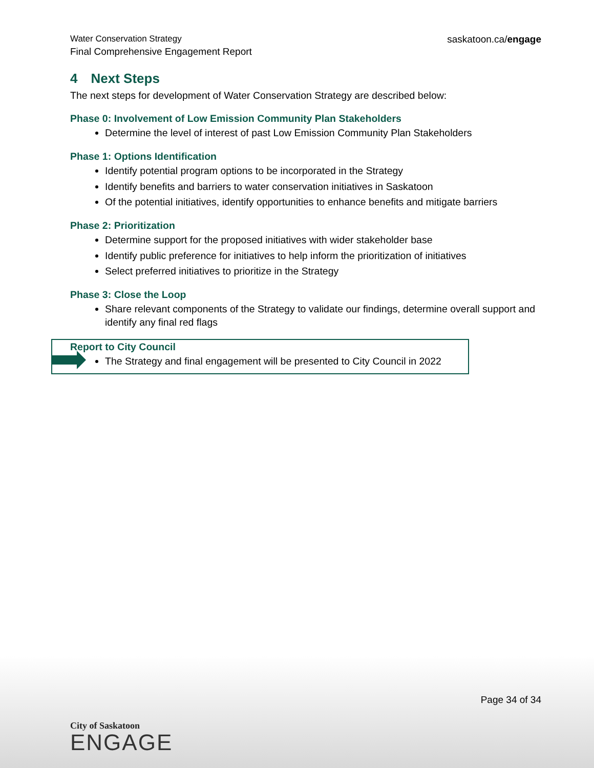Water Conservation Strategy
Final Comprehensive Engagement Report
saskatoon.ca/engage
4 Next Steps
The next steps for development of Water Conservation Strategy are described below:
Phase 0: Involvement of Low Emission Community Plan Stakeholders
Determine the level of interest of past Low Emission Community Plan Stakeholders
Phase 1: Options Identification
Identify potential program options to be incorporated in the Strategy
Identify benefits and barriers to water conservation initiatives in Saskatoon
Of the potential initiatives, identify opportunities to enhance benefits and mitigate barriers
Phase 2: Prioritization
Determine support for the proposed initiatives with wider stakeholder base
Identify public preference for initiatives to help inform the prioritization of initiatives
Select preferred initiatives to prioritize in the Strategy
Phase 3: Close the Loop
Share relevant components of the Strategy to validate our findings, determine overall support and identify any final red flags
Report to City Council
The Strategy and final engagement will be presented to City Council in 2022
Page 34 of 34
City of Saskatoon
ENGAGE